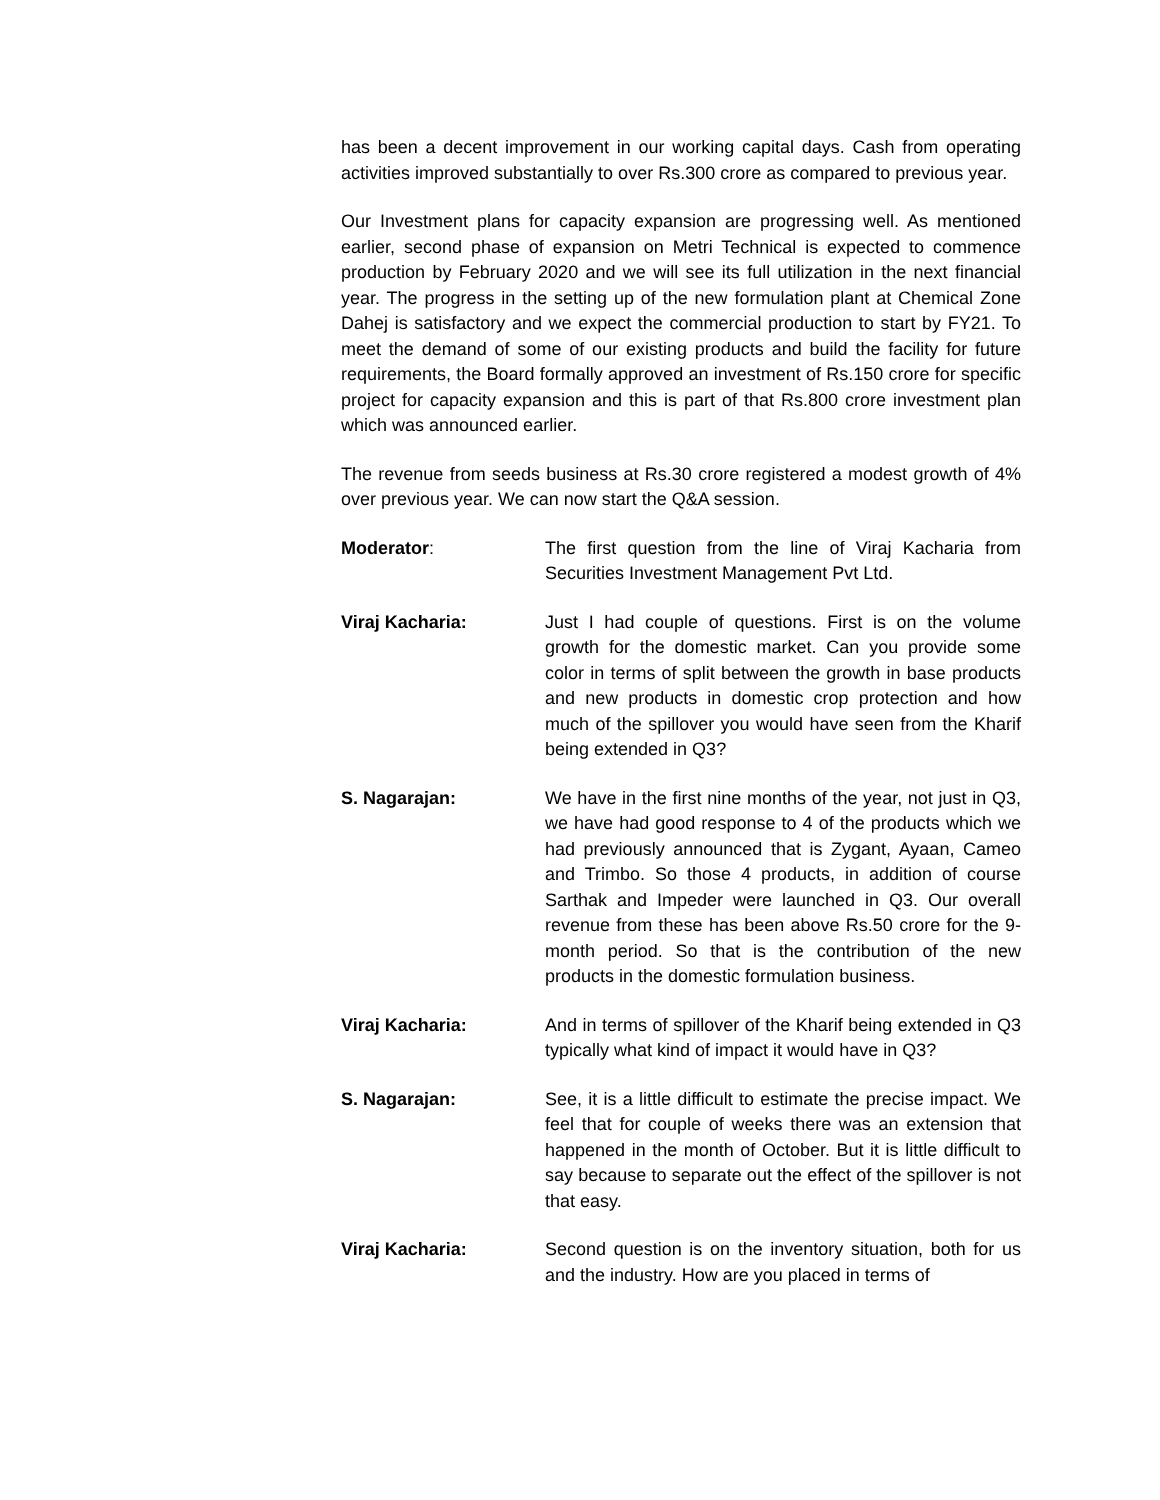has been a decent improvement in our working capital days. Cash from operating activities improved substantially to over Rs.300 crore as compared to previous year.
Our Investment plans for capacity expansion are progressing well. As mentioned earlier, second phase of expansion on Metri Technical is expected to commence production by February 2020 and we will see its full utilization in the next financial year. The progress in the setting up of the new formulation plant at Chemical Zone Dahej is satisfactory and we expect the commercial production to start by FY21. To meet the demand of some of our existing products and build the facility for future requirements, the Board formally approved an investment of Rs.150 crore for specific project for capacity expansion and this is part of that Rs.800 crore investment plan which was announced earlier.
The revenue from seeds business at Rs.30 crore registered a modest growth of 4% over previous year. We can now start the Q&A session.
Moderator: The first question from the line of Viraj Kacharia from Securities Investment Management Pvt Ltd.
Viraj Kacharia: Just I had couple of questions. First is on the volume growth for the domestic market. Can you provide some color in terms of split between the growth in base products and new products in domestic crop protection and how much of the spillover you would have seen from the Kharif being extended in Q3?
S. Nagarajan: We have in the first nine months of the year, not just in Q3, we have had good response to 4 of the products which we had previously announced that is Zygant, Ayaan, Cameo and Trimbo. So those 4 products, in addition of course Sarthak and Impeder were launched in Q3. Our overall revenue from these has been above Rs.50 crore for the 9-month period. So that is the contribution of the new products in the domestic formulation business.
Viraj Kacharia: And in terms of spillover of the Kharif being extended in Q3 typically what kind of impact it would have in Q3?
S. Nagarajan: See, it is a little difficult to estimate the precise impact. We feel that for couple of weeks there was an extension that happened in the month of October. But it is little difficult to say because to separate out the effect of the spillover is not that easy.
Viraj Kacharia: Second question is on the inventory situation, both for us and the industry. How are you placed in terms of